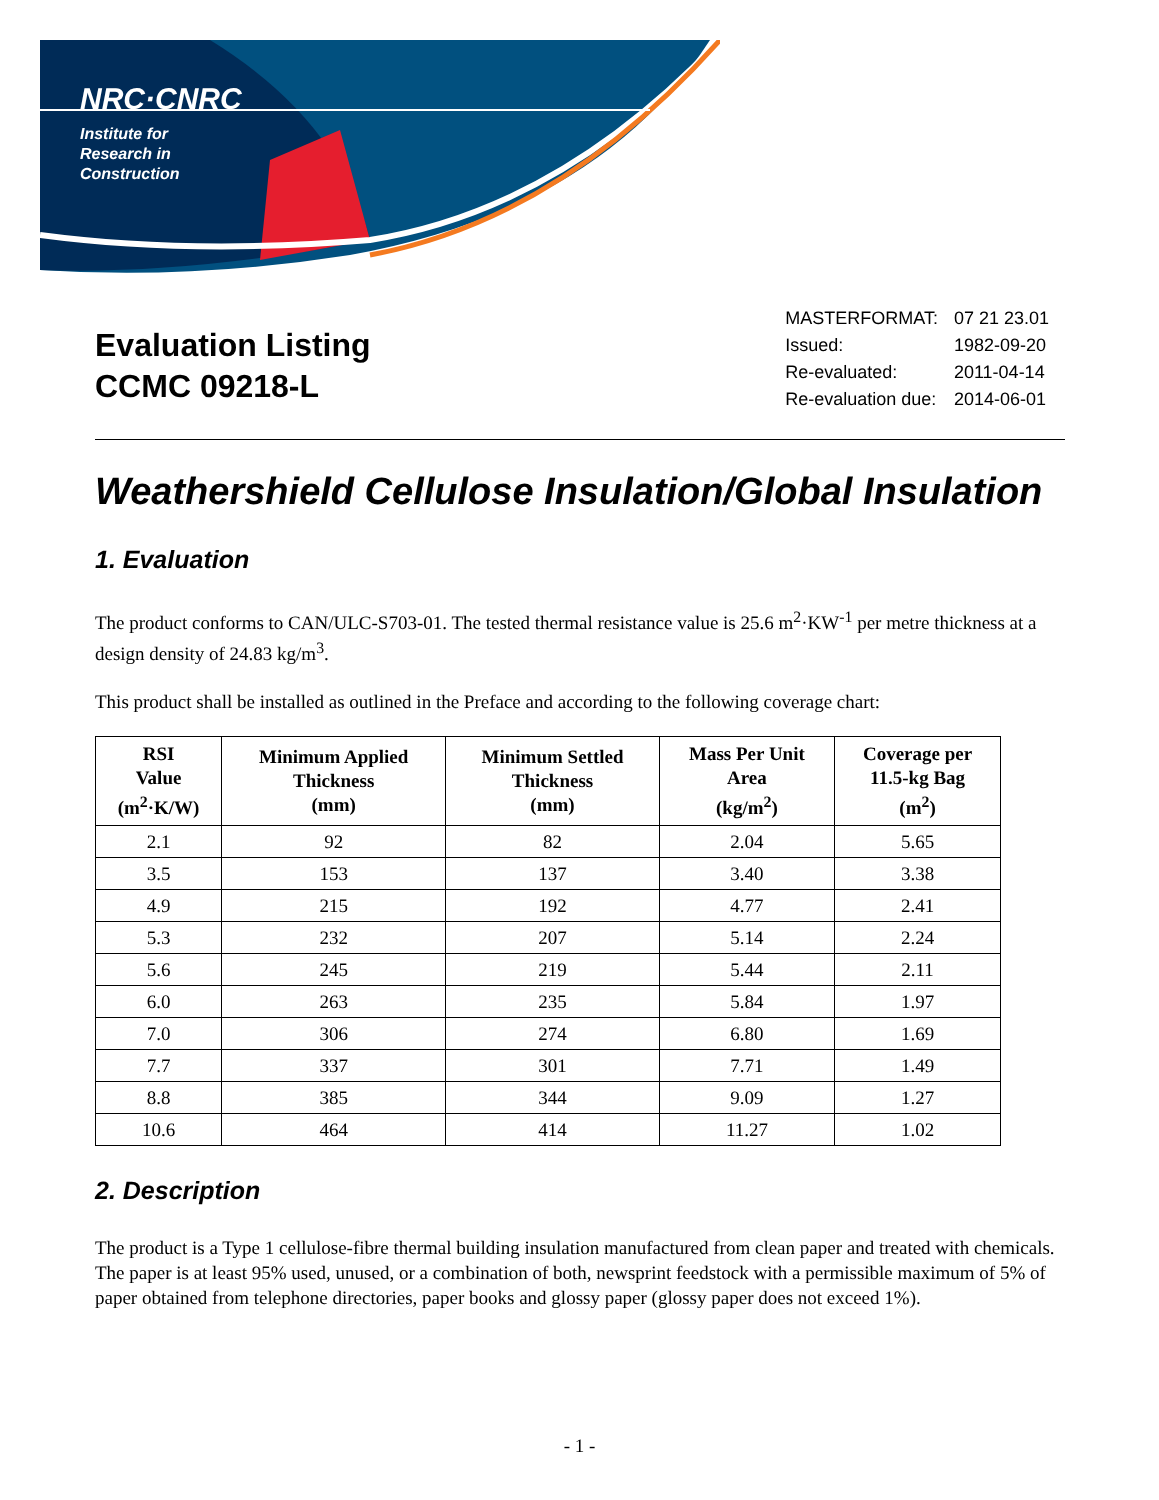NRC·CNRC
Institute for
Research in
Construction
Evaluation Listing
CCMC 09218-L
| MASTERFORMAT: | 07 21 23.01 |
| Issued: | 1982-09-20 |
| Re-evaluated: | 2011-04-14 |
| Re-evaluation due: | 2014-06-01 |
Weathershield Cellulose Insulation/Global Insulation
1. Evaluation
The product conforms to CAN/ULC-S703-01. The tested thermal resistance value is 25.6 m<sup>2</sup>·KW<sup>-1</sup> per metre thickness at a design density of 24.83 kg/m<sup>3</sup>.
This product shall be installed as outlined in the Preface and according to the following coverage chart:
| RSI Value (m<sup>2</sup>·K/W) | Minimum Applied Thickness (mm) | Minimum Settled Thickness (mm) | Mass Per Unit Area (kg/m<sup>2</sup>) | Coverage per 11.5-kg Bag (m<sup>2</sup>) |
| --- | --- | --- | --- | --- |
| 2.1 | 92 | 82 | 2.04 | 5.65 |
| 3.5 | 153 | 137 | 3.40 | 3.38 |
| 4.9 | 215 | 192 | 4.77 | 2.41 |
| 5.3 | 232 | 207 | 5.14 | 2.24 |
| 5.6 | 245 | 219 | 5.44 | 2.11 |
| 6.0 | 263 | 235 | 5.84 | 1.97 |
| 7.0 | 306 | 274 | 6.80 | 1.69 |
| 7.7 | 337 | 301 | 7.71 | 1.49 |
| 8.8 | 385 | 344 | 9.09 | 1.27 |
| 10.6 | 464 | 414 | 11.27 | 1.02 |
2. Description
The product is a Type 1 cellulose-fibre thermal building insulation manufactured from clean paper and treated with chemicals. The paper is at least 95% used, unused, or a combination of both, newsprint feedstock with a permissible maximum of 5% of paper obtained from telephone directories, paper books and glossy paper (glossy paper does not exceed 1%).
- 1 -